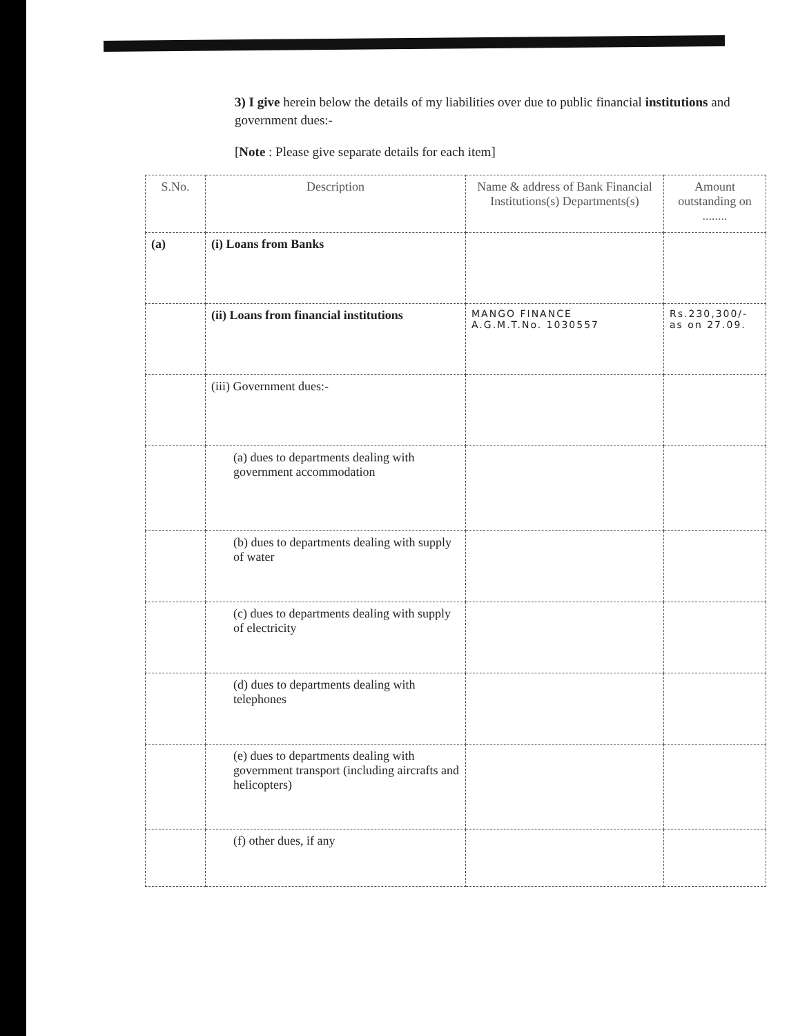3) I give herein below the details of my liabilities over due to public financial institutions and government dues:-
[Note : Please give separate details for each item]
| S.No. | Description | Name & address of Bank Financial Institutions(s) Departments(s) | Amount outstanding on ........ |
| --- | --- | --- | --- |
| (a) | (i) Loans from Banks | | |
| | (ii) Loans from financial institutions | MANGO FINANCE A.G.M.T.No. 1030557 | Rs.230,300/- as on 27.09. |
| | (iii) Government dues:- | | |
| | (a) dues to departments dealing with government accommodation | | |
| | (b) dues to departments dealing with supply of water | | |
| | (c) dues to departments dealing with supply of electricity | | |
| | (d) dues to departments dealing with telephones | | |
| | (e) dues to departments dealing with government transport (including aircrafts and helicopters) | | |
| | (f) other dues, if any | | |